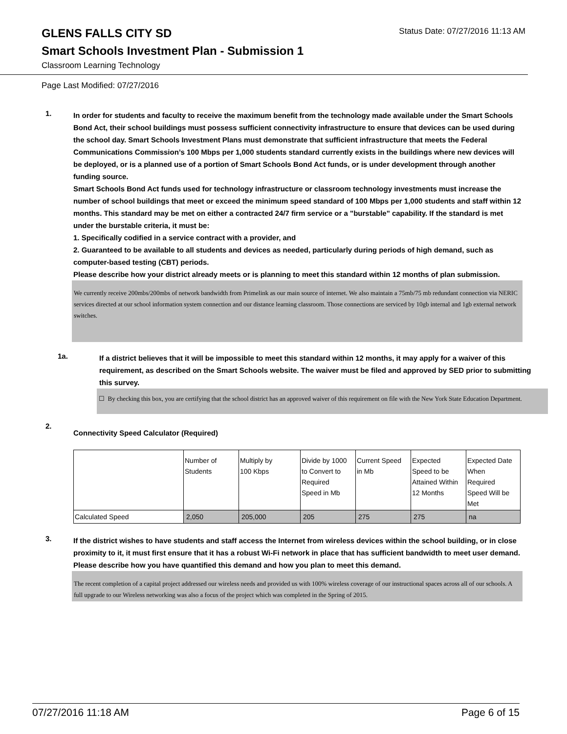GLENS FALLS CITY SD
Status Date: 07/27/2016 11:13 AM
Smart Schools Investment Plan - Submission 1
Classroom Learning Technology
Page Last Modified: 07/27/2016
1.
In order for students and faculty to receive the maximum benefit from the technology made available under the Smart Schools Bond Act, their school buildings must possess sufficient connectivity infrastructure to ensure that devices can be used during the school day. Smart Schools Investment Plans must demonstrate that sufficient infrastructure that meets the Federal Communications Commission’s 100 Mbps per 1,000 students standard currently exists in the buildings where new devices will be deployed, or is a planned use of a portion of Smart Schools Bond Act funds, or is under development through another funding source.
Smart Schools Bond Act funds used for technology infrastructure or classroom technology investments must increase the number of school buildings that meet or exceed the minimum speed standard of 100 Mbps per 1,000 students and staff within 12 months. This standard may be met on either a contracted 24/7 firm service or a "burstable" capability. If the standard is met under the burstable criteria, it must be:
1. Specifically codified in a service contract with a provider, and
2. Guaranteed to be available to all students and devices as needed, particularly during periods of high demand, such as computer-based testing (CBT) periods.
Please describe how your district already meets or is planning to meet this standard within 12 months of plan submission.
We currently receive 200mbs/200mbs of network bandwidth from Primelink as our main source of internet. We also maintain a 75mb/75 mb redundant connection via NERIC services directed at our school information system connection and our distance learning classroom. Those connections are serviced by 10gb internal and 1gb external network switches.
1a.
If a district believes that it will be impossible to meet this standard within 12 months, it may apply for a waiver of this requirement, as described on the Smart Schools website. The waiver must be filed and approved by SED prior to submitting this survey.
☐ By checking this box, you are certifying that the school district has an approved waiver of this requirement on file with the New York State Education Department.
2.
Connectivity Speed Calculator (Required)
| | Number of Students | Multiply by 100 Kbps | Divide by 1000 to Convert to Required Speed in Mb | Current Speed in Mb | Expected Speed to be Attained Within 12 Months | Expected Date When Required Speed Will be Met |
| Calculated Speed | 2,050 | 205,000 | 205 | 275 | 275 | na |
3.
If the district wishes to have students and staff access the Internet from wireless devices within the school building, or in close proximity to it, it must first ensure that it has a robust Wi-Fi network in place that has sufficient bandwidth to meet user demand.
Please describe how you have quantified this demand and how you plan to meet this demand.
The recent completion of a capital project addressed our wireless needs and provided us with 100% wireless coverage of our instructional spaces across all of our schools. A full upgrade to our Wireless networking was also a focus of the project which was completed in the Spring of 2015.
07/27/2016 11:18 AM Page 6 of 15